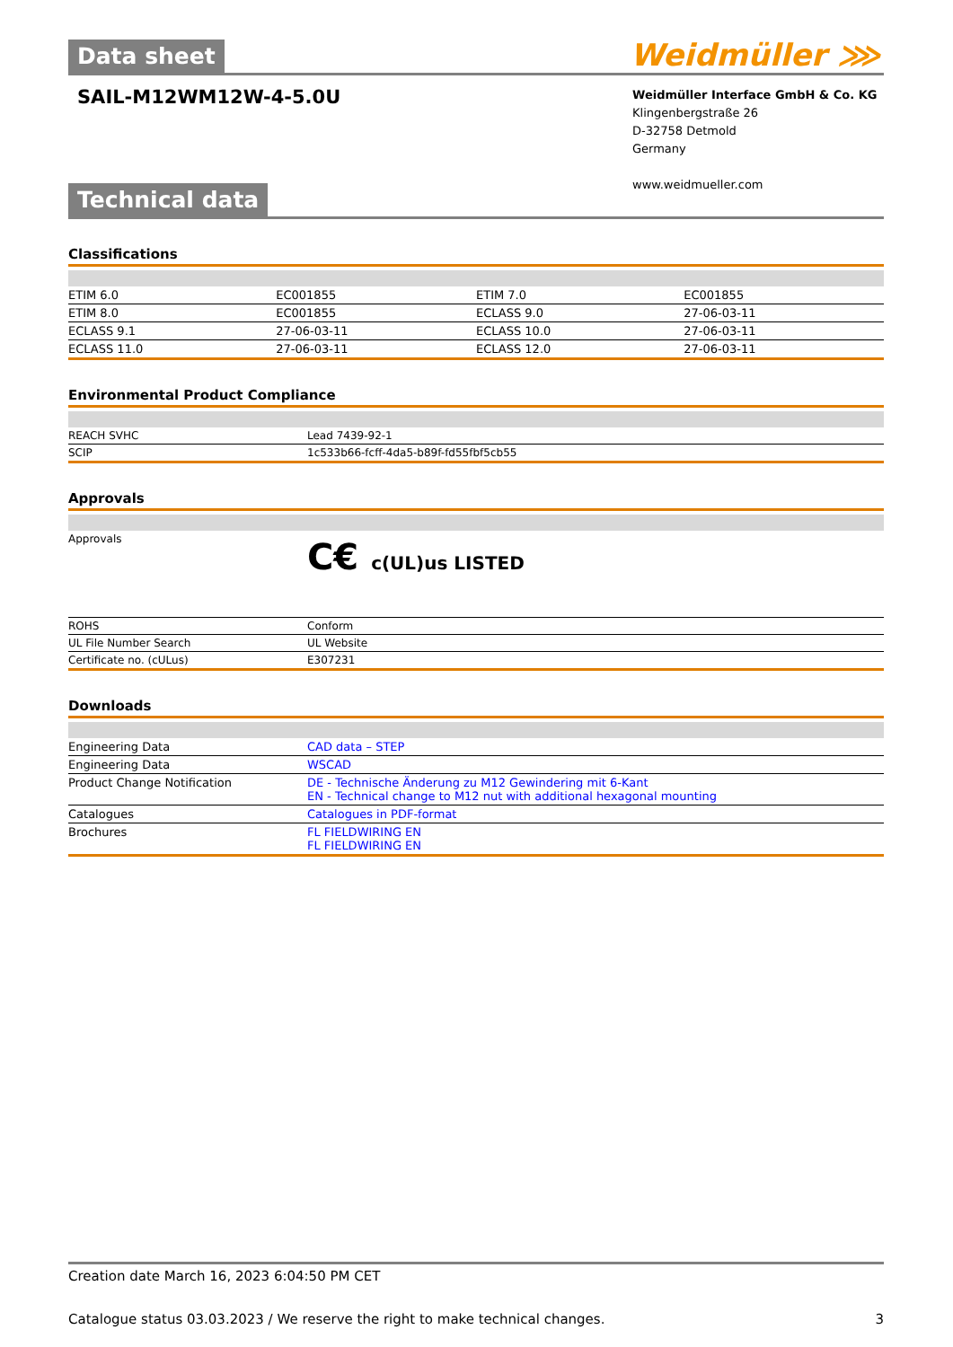Data sheet
Weidmüller ⋙
SAIL-M12WM12W-4-5.0U
Weidmüller Interface GmbH & Co. KG
Klingenbergstraße 26
D-32758 Detmold
Germany
www.weidmueller.com
Technical data
Classifications
| ETIM 6.0 | EC001855 | ETIM 7.0 | EC001855 |
| ETIM 8.0 | EC001855 | ECLASS 9.0 | 27-06-03-11 |
| ECLASS 9.1 | 27-06-03-11 | ECLASS 10.0 | 27-06-03-11 |
| ECLASS 11.0 | 27-06-03-11 | ECLASS 12.0 | 27-06-03-11 |
Environmental Product Compliance
| REACH SVHC | Lead 7439-92-1 |
| SCIP | 1c533b66-fcff-4da5-b89f-fd55fbf5cb55 |
Approvals
| Approvals | C€ c(UL)us LISTED |
| ROHS | Conform |
| UL File Number Search | UL Website |
| Certificate no. (cULus) | E307231 |
Downloads
| Engineering Data | CAD data – STEP |
| Engineering Data | WSCAD |
| Product Change Notification | DE - Technische Änderung zu M12 Gewindering mit 6-Kant EN - Technical change to M12 nut with additional hexagonal mounting |
| Catalogues | Catalogues in PDF-format |
| Brochures | FL FIELDWIRING EN FL FIELDWIRING EN |
Creation date March 16, 2023 6:04:50 PM CET
Catalogue status 03.03.2023 / We reserve the right to make technical changes. 3